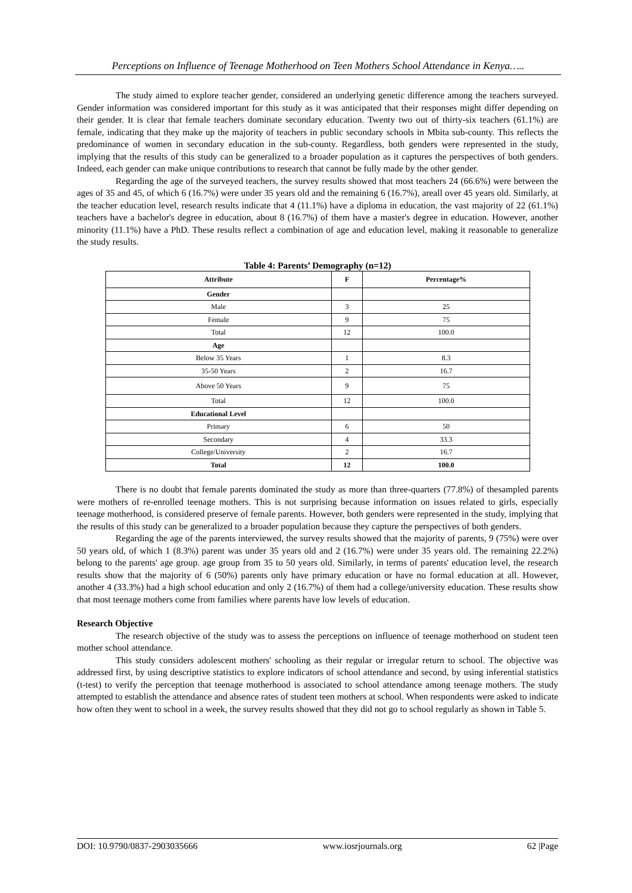Perceptions on Influence of Teenage Motherhood on Teen Mothers School Attendance in Kenya…..
The study aimed to explore teacher gender, considered an underlying genetic difference among the teachers surveyed. Gender information was considered important for this study as it was anticipated that their responses might differ depending on their gender. It is clear that female teachers dominate secondary education. Twenty two out of thirty-six teachers (61.1%) are female, indicating that they make up the majority of teachers in public secondary schools in Mbita sub-county. This reflects the predominance of women in secondary education in the sub-county. Regardless, both genders were represented in the study, implying that the results of this study can be generalized to a broader population as it captures the perspectives of both genders. Indeed, each gender can make unique contributions to research that cannot be fully made by the other gender.
Regarding the age of the surveyed teachers, the survey results showed that most teachers 24 (66.6%) were between the ages of 35 and 45, of which 6 (16.7%) were under 35 years old and the remaining 6 (16.7%), areall over 45 years old. Similarly, at the teacher education level, research results indicate that 4 (11.1%) have a diploma in education, the vast majority of 22 (61.1%) teachers have a bachelor's degree in education, about 8 (16.7%) of them have a master's degree in education. However, another minority (11.1%) have a PhD. These results reflect a combination of age and education level, making it reasonable to generalize the study results.
Table 4: Parents’ Demography (n=12)
| Attribute | F | Percentage% |
| --- | --- | --- |
| Gender | | |
| Male | 3 | 25 |
| Female | 9 | 75 |
| Total | 12 | 100.0 |
| Age | | |
| Below 35 Years | 1 | 8.3 |
| 35-50 Years | 2 | 16.7 |
| Above 50 Years | 9 | 75 |
| Total | 12 | 100.0 |
| Educational Level | | |
| Primary | 6 | 50 |
| Secondary | 4 | 33.3 |
| College/University | 2 | 16.7 |
| Total | 12 | 100.0 |
There is no doubt that female parents dominated the study as more than three-quarters (77.8%) of thesampled parents were mothers of re-enrolled teenage mothers. This is not surprising because information on issues related to girls, especially teenage motherhood, is considered preserve of female parents. However, both genders were represented in the study, implying that the results of this study can be generalized to a broader population because they capture the perspectives of both genders.
Regarding the age of the parents interviewed, the survey results showed that the majority of parents, 9 (75%) were over 50 years old, of which 1 (8.3%) parent was under 35 years old and 2 (16.7%) were under 35 years old. The remaining 22.2%) belong to the parents' age group. age group from 35 to 50 years old. Similarly, in terms of parents' education level, the research results show that the majority of 6 (50%) parents only have primary education or have no formal education at all. However, another 4 (33.3%) had a high school education and only 2 (16.7%) of them had a college/university education. These results show that most teenage mothers come from families where parents have low levels of education.
Research Objective
The research objective of the study was to assess the perceptions on influence of teenage motherhood on student teen mother school attendance.
This study considers adolescent mothers' schooling as their regular or irregular return to school. The objective was addressed first, by using descriptive statistics to explore indicators of school attendance and second, by using inferential statistics (t-test) to verify the perception that teenage motherhood is associated to school attendance among teenage mothers. The study attempted to establish the attendance and absence rates of student teen mothers at school. When respondents were asked to indicate how often they went to school in a week, the survey results showed that they did not go to school regularly as shown in Table 5.
DOI: 10.9790/0837-2903035666 www.iosrjournals.org 62 |Page